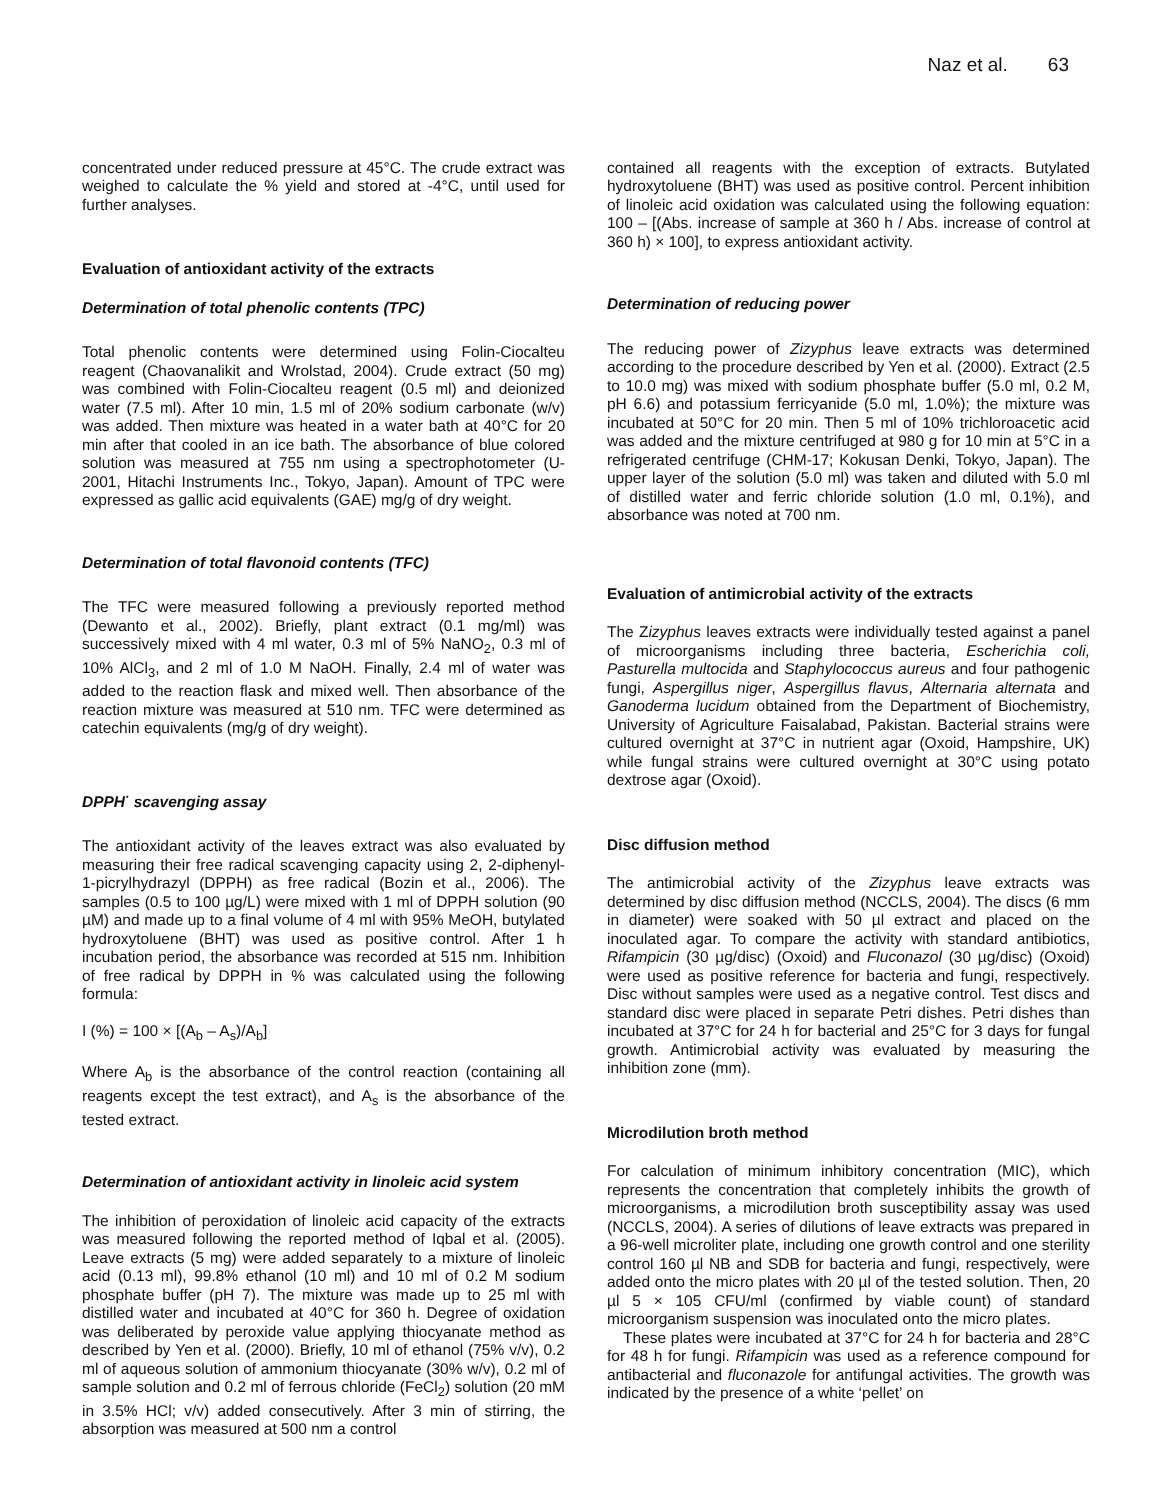Naz et al. 63
concentrated under reduced pressure at 45°C. The crude extract was weighed to calculate the % yield and stored at -4°C, until used for further analyses.
Evaluation of antioxidant activity of the extracts
Determination of total phenolic contents (TPC)
Total phenolic contents were determined using Folin-Ciocalteu reagent (Chaovanalikit and Wrolstad, 2004). Crude extract (50 mg) was combined with Folin-Ciocalteu reagent (0.5 ml) and deionized water (7.5 ml). After 10 min, 1.5 ml of 20% sodium carbonate (w/v) was added. Then mixture was heated in a water bath at 40°C for 20 min after that cooled in an ice bath. The absorbance of blue colored solution was measured at 755 nm using a spectrophotometer (U-2001, Hitachi Instruments Inc., Tokyo, Japan). Amount of TPC were expressed as gallic acid equivalents (GAE) mg/g of dry weight.
Determination of total flavonoid contents (TFC)
The TFC were measured following a previously reported method (Dewanto et al., 2002). Briefly, plant extract (0.1 mg/ml) was successively mixed with 4 ml water, 0.3 ml of 5% NaNO<sub>2</sub>, 0.3 ml of 10% AlCl<sub>3</sub>, and 2 ml of 1.0 M NaOH. Finally, 2.4 ml of water was added to the reaction flask and mixed well. Then absorbance of the reaction mixture was measured at 510 nm. TFC were determined as catechin equivalents (mg/g of dry weight).
DPPH<sup>·</sup> scavenging assay
The antioxidant activity of the leaves extract was also evaluated by measuring their free radical scavenging capacity using 2, 2-diphenyl-1-picrylhydrazyl (DPPH) as free radical (Bozin et al., 2006). The samples (0.5 to 100 µg/L) were mixed with 1 ml of DPPH solution (90 µM) and made up to a final volume of 4 ml with 95% MeOH, butylated hydroxytoluene (BHT) was used as positive control. After 1 h incubation period, the absorbance was recorded at 515 nm. Inhibition of free radical by DPPH in % was calculated using the following formula:
I (%) = 100 × [(A<sub>b</sub> – A<sub>s</sub>)/A<sub>b</sub>]
Where A<sub>b</sub> is the absorbance of the control reaction (containing all reagents except the test extract), and A<sub>s</sub> is the absorbance of the tested extract.
Determination of antioxidant activity in linoleic acid system
The inhibition of peroxidation of linoleic acid capacity of the extracts was measured following the reported method of Iqbal et al. (2005). Leave extracts (5 mg) were added separately to a mixture of linoleic acid (0.13 ml), 99.8% ethanol (10 ml) and 10 ml of 0.2 M sodium phosphate buffer (pH 7). The mixture was made up to 25 ml with distilled water and incubated at 40°C for 360 h. Degree of oxidation was deliberated by peroxide value applying thiocyanate method as described by Yen et al. (2000). Briefly, 10 ml of ethanol (75% v/v), 0.2 ml of aqueous solution of ammonium thiocyanate (30% w/v), 0.2 ml of sample solution and 0.2 ml of ferrous chloride (FeCl<sub>2</sub>) solution (20 mM in 3.5% HCl; v/v) added consecutively. After 3 min of stirring, the absorption was measured at 500 nm a control
contained all reagents with the exception of extracts. Butylated hydroxytoluene (BHT) was used as positive control. Percent inhibition of linoleic acid oxidation was calculated using the following equation: 100 – [(Abs. increase of sample at 360 h / Abs. increase of control at 360 h) × 100], to express antioxidant activity.
Determination of reducing power
The reducing power of Zizyphus leave extracts was determined according to the procedure described by Yen et al. (2000). Extract (2.5 to 10.0 mg) was mixed with sodium phosphate buffer (5.0 ml, 0.2 M, pH 6.6) and potassium ferricyanide (5.0 ml, 1.0%); the mixture was incubated at 50°C for 20 min. Then 5 ml of 10% trichloroacetic acid was added and the mixture centrifuged at 980 g for 10 min at 5°C in a refrigerated centrifuge (CHM-17; Kokusan Denki, Tokyo, Japan). The upper layer of the solution (5.0 ml) was taken and diluted with 5.0 ml of distilled water and ferric chloride solution (1.0 ml, 0.1%), and absorbance was noted at 700 nm.
Evaluation of antimicrobial activity of the extracts
The Zizyphus leaves extracts were individually tested against a panel of microorganisms including three bacteria, Escherichia coli, Pasturella multocida and Staphylococcus aureus and four pathogenic fungi, Aspergillus niger, Aspergillus flavus, Alternaria alternata and Ganoderma lucidum obtained from the Department of Biochemistry, University of Agriculture Faisalabad, Pakistan. Bacterial strains were cultured overnight at 37°C in nutrient agar (Oxoid, Hampshire, UK) while fungal strains were cultured overnight at 30°C using potato dextrose agar (Oxoid).
Disc diffusion method
The antimicrobial activity of the Zizyphus leave extracts was determined by disc diffusion method (NCCLS, 2004). The discs (6 mm in diameter) were soaked with 50 µl extract and placed on the inoculated agar. To compare the activity with standard antibiotics, Rifampicin (30 µg/disc) (Oxoid) and Fluconazol (30 µg/disc) (Oxoid) were used as positive reference for bacteria and fungi, respectively. Disc without samples were used as a negative control. Test discs and standard disc were placed in separate Petri dishes. Petri dishes than incubated at 37°C for 24 h for bacterial and 25°C for 3 days for fungal growth. Antimicrobial activity was evaluated by measuring the inhibition zone (mm).
Microdilution broth method
For calculation of minimum inhibitory concentration (MIC), which represents the concentration that completely inhibits the growth of microorganisms, a microdilution broth susceptibility assay was used (NCCLS, 2004). A series of dilutions of leave extracts was prepared in a 96-well microliter plate, including one growth control and one sterility control 160 µl NB and SDB for bacteria and fungi, respectively, were added onto the micro plates with 20 µl of the tested solution. Then, 20 µl 5 × 105 CFU/ml (confirmed by viable count) of standard microorganism suspension was inoculated onto the micro plates.
These plates were incubated at 37°C for 24 h for bacteria and 28°C for 48 h for fungi. Rifampicin was used as a reference compound for antibacterial and fluconazole for antifungal activities. The growth was indicated by the presence of a white ‘pellet’ on